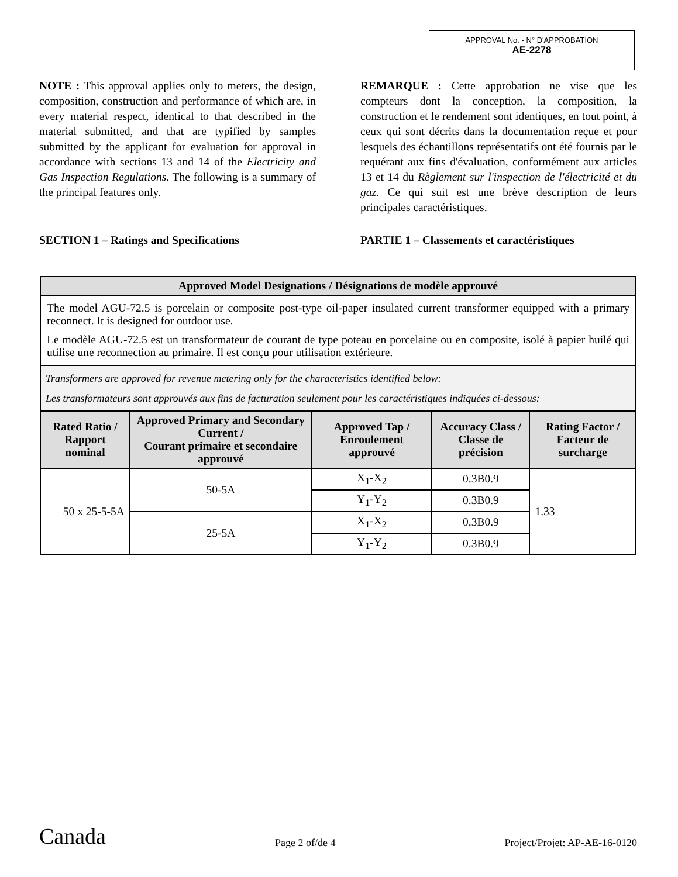APPROVAL No. - N° D'APPROBATION
AE-2278
NOTE : This approval applies only to meters, the design, composition, construction and performance of which are, in every material respect, identical to that described in the material submitted, and that are typified by samples submitted by the applicant for evaluation for approval in accordance with sections 13 and 14 of the Electricity and Gas Inspection Regulations. The following is a summary of the principal features only.
SECTION 1 – Ratings and Specifications
REMARQUE : Cette approbation ne vise que les compteurs dont la conception, la composition, la construction et le rendement sont identiques, en tout point, à ceux qui sont décrits dans la documentation reçue et pour lesquels des échantillons représentatifs ont été fournis par le requérant aux fins d'évaluation, conformément aux articles 13 et 14 du Règlement sur l'inspection de l'électricité et du gaz. Ce qui suit est une brève description de leurs principales caractéristiques.
PARTIE 1 – Classements et caractéristiques
| Approved Model Designations / Désignations de modèle approuvé | | | | |
| --- | --- | --- | --- | --- |
| The model AGU-72.5 is porcelain or composite post-type oil-paper insulated current transformer equipped with a primary reconnect. It is designed for outdoor use. Le modèle AGU-72.5 est un transformateur de courant de type poteau en porcelaine ou en composite, isolé à papier huilé qui utilise une reconnection au primaire. Il est conçu pour utilisation extérieure. | | | | |
| Transformers are approved for revenue metering only for the characteristics identified below: Les transformateurs sont approuvés aux fins de facturation seulement pour les caractéristiques indiquées ci-dessous: | | | | |
| Rated Ratio / Rapport nominal | Approved Primary and Secondary Current / Courant primaire et secondaire approuvé | Approved Tap / Enroulement approuvé | Accuracy Class / Classe de précision | Rating Factor / Facteur de surcharge |
| 50 x 25-5-5A | 50-5A | X<sub>1</sub>-X<sub>2</sub> | 0.3B0.9 | 1.33 |
| | | Y<sub>1</sub>-Y<sub>2</sub> | 0.3B0.9 | |
| | 25-5A | X<sub>1</sub>-X<sub>2</sub> | 0.3B0.9 | |
| | | Y<sub>1</sub>-Y<sub>2</sub> | 0.3B0.9 | |
Canada Page 2 of/de 4 Project/Projet: AP-AE-16-0120